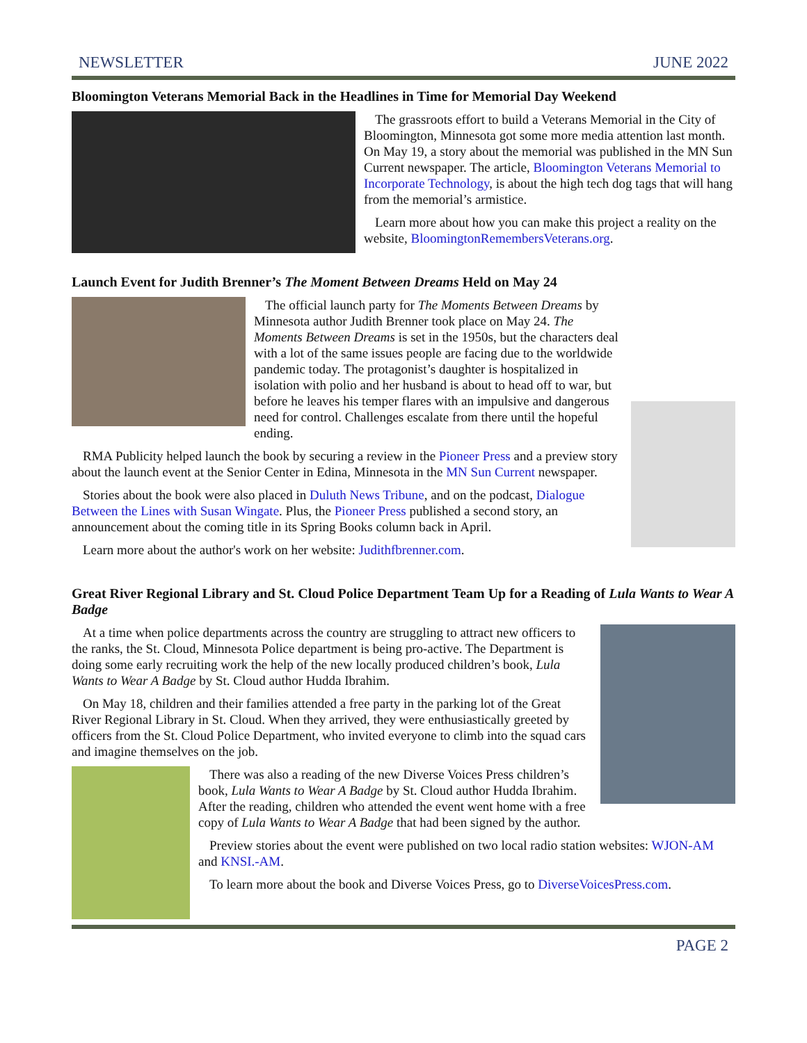NEWSLETTER JUNE 2022
Bloomington Veterans Memorial Back in the Headlines in Time for Memorial Day Weekend
The grassroots effort to build a Veterans Memorial in the City of Bloomington, Minnesota got some more media attention last month. On May 19, a story about the memorial was published in the MN Sun Current newspaper. The article, Bloomington Veterans Memorial to Incorporate Technology, is about the high tech dog tags that will hang from the memorial’s armistice.
Learn more about how you can make this project a reality on the website, BloomingtonRemembersVeterans.org.
Launch Event for Judith Brenner’s The Moment Between Dreams Held on May 24
The official launch party for The Moments Between Dreams by Minnesota author Judith Brenner took place on May 24. The Moments Between Dreams is set in the 1950s, but the characters deal with a lot of the same issues people are facing due to the worldwide pandemic today. The protagonist’s daughter is hospitalized in isolation with polio and her husband is about to head off to war, but before he leaves his temper flares with an impulsive and dangerous need for control. Challenges escalate from there until the hopeful ending.
RMA Publicity helped launch the book by securing a review in the Pioneer Press and a preview story about the launch event at the Senior Center in Edina, Minnesota in the MN Sun Current newspaper.
Stories about the book were also placed in Duluth News Tribune, and on the podcast, Dialogue Between the Lines with Susan Wingate. Plus, the Pioneer Press published a second story, an announcement about the coming title in its Spring Books column back in April.
Learn more about the author's work on her website: Judithfbrenner.com.
Great River Regional Library and St. Cloud Police Department Team Up for a Reading of Lula Wants to Wear A Badge
At a time when police departments across the country are struggling to attract new officers to the ranks, the St. Cloud, Minnesota Police department is being pro-active. The Department is doing some early recruiting work the help of the new locally produced children’s book, Lula Wants to Wear A Badge by St. Cloud author Hudda Ibrahim.
On May 18, children and their families attended a free party in the parking lot of the Great River Regional Library in St. Cloud. When they arrived, they were enthusiastically greeted by officers from the St. Cloud Police Department, who invited everyone to climb into the squad cars and imagine themselves on the job.
There was also a reading of the new Diverse Voices Press children’s book, Lula Wants to Wear A Badge by St. Cloud author Hudda Ibrahim. After the reading, children who attended the event went home with a free copy of Lula Wants to Wear A Badge that had been signed by the author.
Preview stories about the event were published on two local radio station websites: WJON-AM and KNSI.-AM.
To learn more about the book and Diverse Voices Press, go to DiverseVoicesPress.com.
PAGE 2